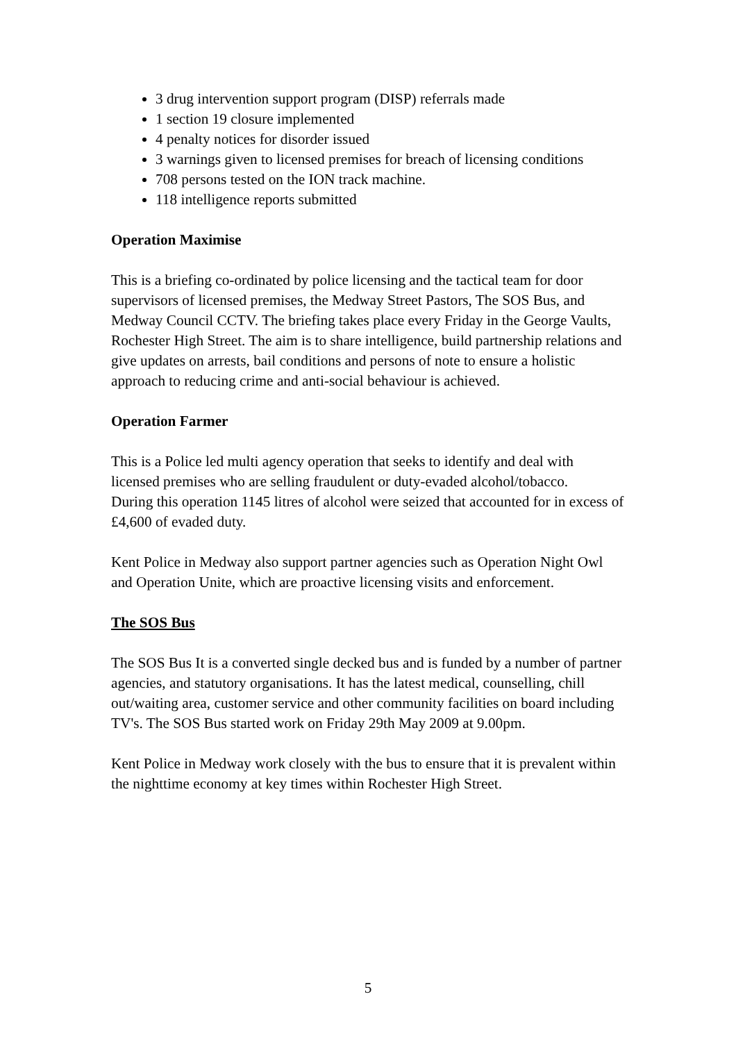3 drug intervention support program (DISP) referrals made
1 section 19 closure implemented
4 penalty notices for disorder issued
3 warnings given to licensed premises for breach of licensing conditions
708 persons tested on the ION track machine.
118 intelligence reports submitted
Operation Maximise
This is a briefing co-ordinated by police licensing and the tactical team for door supervisors of licensed premises, the Medway Street Pastors, The SOS Bus, and Medway Council CCTV. The briefing takes place every Friday in the George Vaults, Rochester High Street. The aim is to share intelligence, build partnership relations and give updates on arrests, bail conditions and persons of note to ensure a holistic approach to reducing crime and anti-social behaviour is achieved.
Operation Farmer
This is a Police led multi agency operation that seeks to identify and deal with licensed premises who are selling fraudulent or duty-evaded alcohol/tobacco.
During this operation 1145 litres of alcohol were seized that accounted for in excess of £4,600 of evaded duty.
Kent Police in Medway also support partner agencies such as Operation Night Owl and Operation Unite, which are proactive licensing visits and enforcement.
The SOS Bus
The SOS Bus It is a converted single decked bus and is funded by a number of partner agencies, and statutory organisations. It has the latest medical, counselling, chill out/waiting area, customer service and other community facilities on board including TV's. The SOS Bus started work on Friday 29th May 2009 at 9.00pm.
Kent Police in Medway work closely with the bus to ensure that it is prevalent within the nighttime economy at key times within Rochester High Street.
5